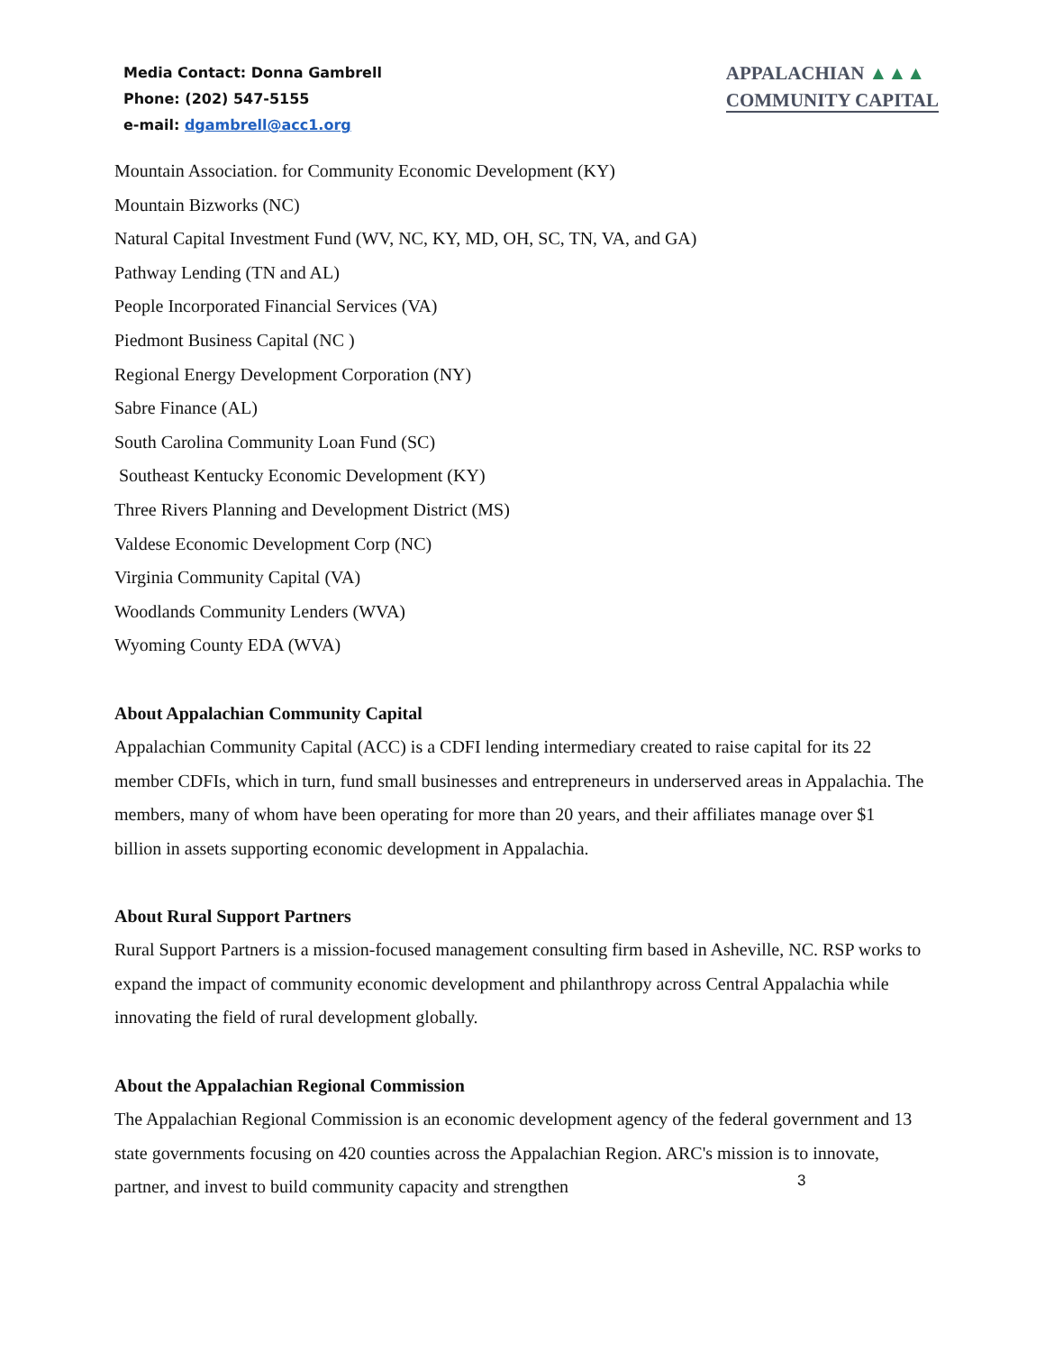Media Contact: Donna Gambrell
Phone: (202) 547-5155
e-mail: dgambrell@acc1.org
APPALACHIAN ▲▲▲
COMMUNITY CAPITAL
Mountain Association. for Community Economic Development (KY)
Mountain Bizworks (NC)
Natural Capital Investment Fund (WV, NC, KY, MD, OH, SC, TN, VA, and GA)
Pathway Lending (TN and AL)
People Incorporated Financial Services (VA)
Piedmont Business Capital (NC )
Regional Energy Development Corporation (NY)
Sabre Finance (AL)
South Carolina Community Loan Fund (SC)
Southeast Kentucky Economic Development (KY)
Three Rivers Planning and Development District (MS)
Valdese Economic Development Corp (NC)
Virginia Community Capital (VA)
Woodlands Community Lenders (WVA)
Wyoming County EDA (WVA)
About Appalachian Community Capital
Appalachian Community Capital (ACC) is a CDFI lending intermediary created to raise capital for its 22 member CDFIs, which in turn, fund small businesses and entrepreneurs in underserved areas in Appalachia. The members, many of whom have been operating for more than 20 years, and their affiliates manage over $1 billion in assets supporting economic development in Appalachia.
About Rural Support Partners
Rural Support Partners is a mission-focused management consulting firm based in Asheville, NC. RSP works to expand the impact of community economic development and philanthropy across Central Appalachia while innovating the field of rural development globally.
About the Appalachian Regional Commission
The Appalachian Regional Commission is an economic development agency of the federal government and 13 state governments focusing on 420 counties across the Appalachian Region. ARC's mission is to innovate, partner, and invest to build community capacity and strengthen
3